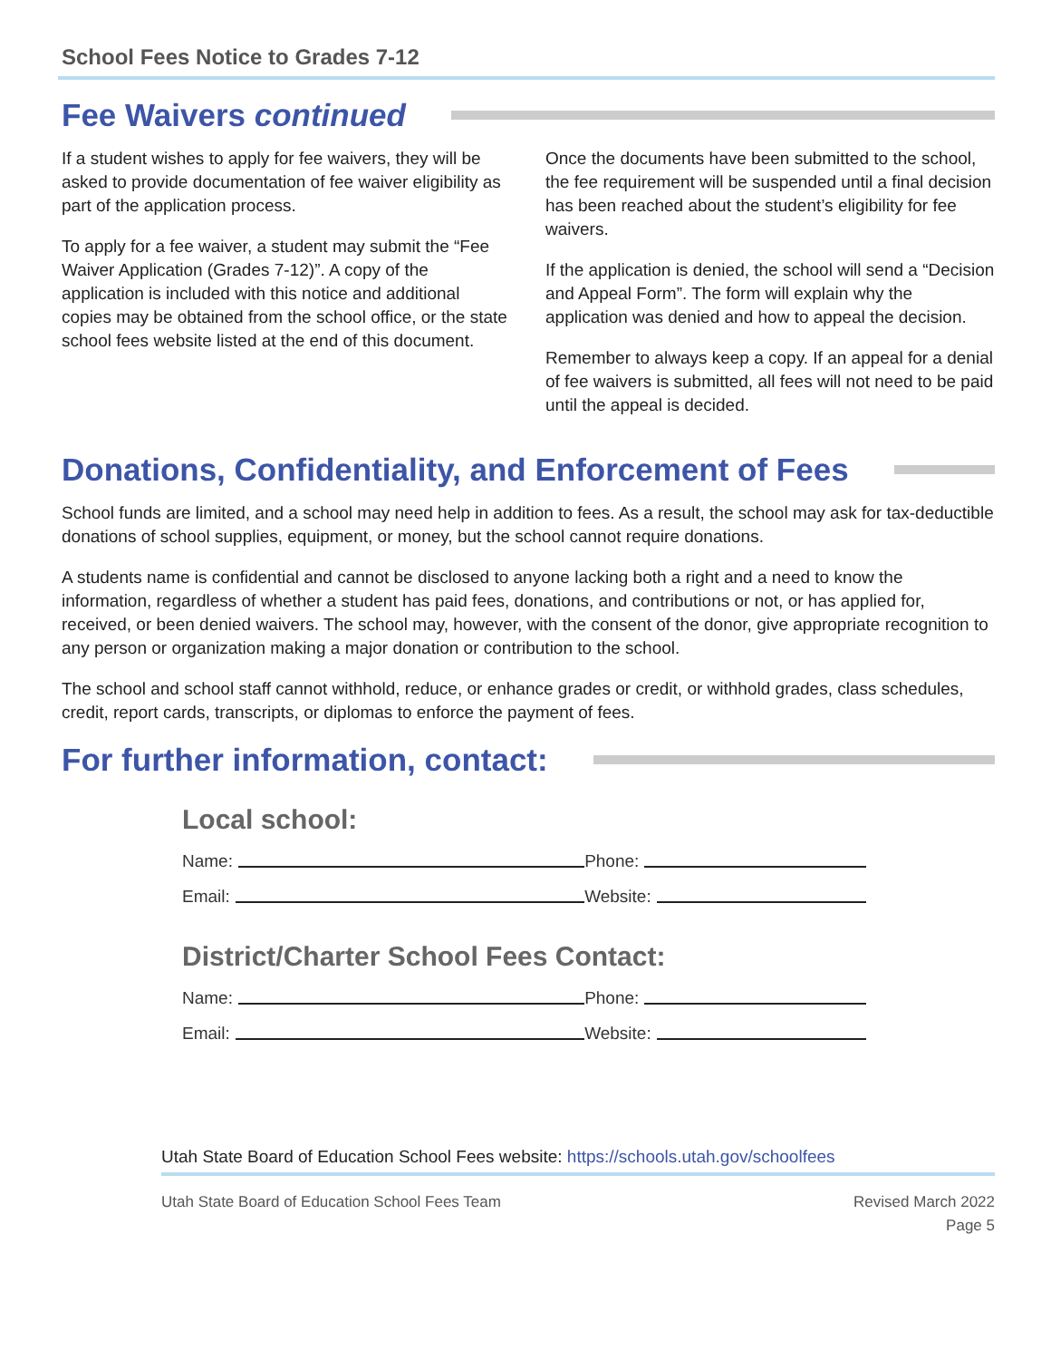School Fees Notice to Grades 7-12
Fee Waivers continued
If a student wishes to apply for fee waivers, they will be asked to provide documentation of fee waiver eligibility as part of the application process.
To apply for a fee waiver, a student may submit the “Fee Waiver Application (Grades 7-12)”. A copy of the application is included with this notice and additional copies may be obtained from the school office, or the state school fees website listed at the end of this document.
Once the documents have been submitted to the school, the fee requirement will be suspended until a final decision has been reached about the student’s eligibility for fee waivers.
If the application is denied, the school will send a “Decision and Appeal Form”. The form will explain why the application was denied and how to appeal the decision.
Remember to always keep a copy. If an appeal for a denial of fee waivers is submitted, all fees will not need to be paid until the appeal is decided.
Donations, Confidentiality, and Enforcement of Fees
School funds are limited, and a school may need help in addition to fees. As a result, the school may ask for tax-deductible donations of school supplies, equipment, or money, but the school cannot require donations.
A students name is confidential and cannot be disclosed to anyone lacking both a right and a need to know the information, regardless of whether a student has paid fees, donations, and contributions or not, or has applied for, received, or been denied waivers. The school may, however, with the consent of the donor, give appropriate recognition to any person or organization making a major donation or contribution to the school.
The school and school staff cannot withhold, reduce, or enhance grades or credit, or withhold grades, class schedules, credit, report cards, transcripts, or diplomas to enforce the payment of fees.
For further information, contact:
Local school:
Name: Phone:
Email: Website:
District/Charter School Fees Contact:
Name: Phone:
Email: Website:
Utah State Board of Education School Fees website: https://schools.utah.gov/schoolfees
Utah State Board of Education School Fees Team Revised March 2022
Page 5